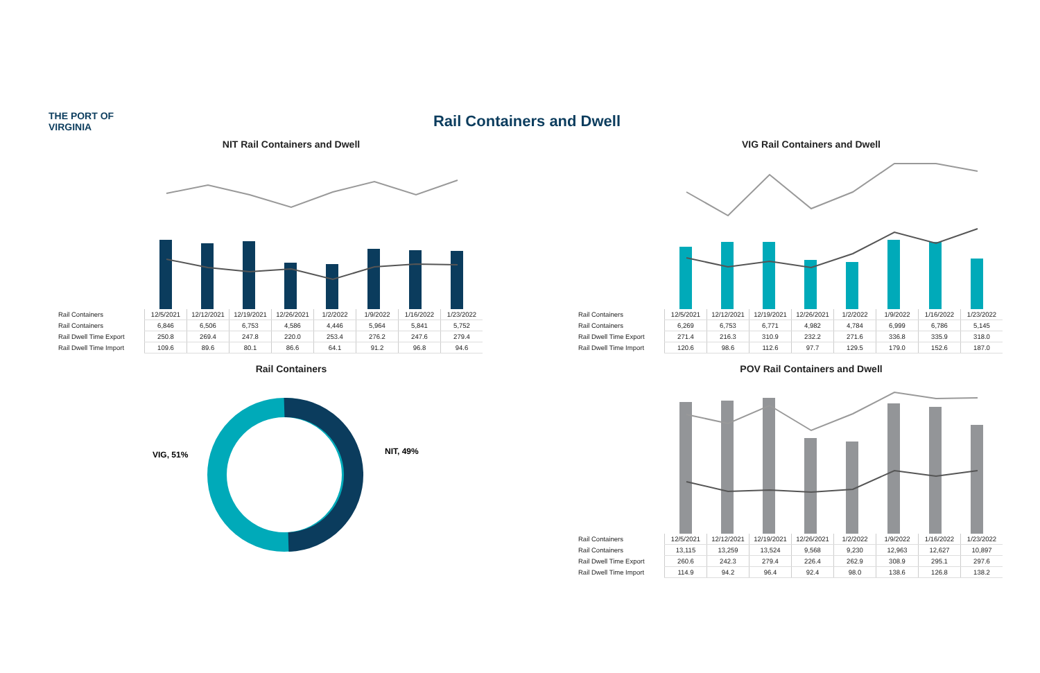THE PORT OF VIRGINIA
Rail Containers and Dwell
NIT Rail Containers and Dwell
| Rail Containers | 12/5/2021 | 12/12/2021 | 12/19/2021 | 12/26/2021 | 1/2/2022 | 1/9/2022 | 1/16/2022 | 1/23/2022 |
| Rail Containers | 6,846 | 6,506 | 6,753 | 4,586 | 4,446 | 5,964 | 5,841 | 5,752 |
| Rail Dwell Time Export | 250.8 | 269.4 | 247.8 | 220.0 | 253.4 | 276.2 | 247.6 | 279.4 |
| Rail Dwell Time Import | 109.6 | 89.6 | 80.1 | 86.6 | 64.1 | 91.2 | 96.8 | 94.6 |
Rail Containers
VIG, 51%
NIT, 49%
VIG Rail Containers and Dwell
| Rail Containers | 12/5/2021 | 12/12/2021 | 12/19/2021 | 12/26/2021 | 1/2/2022 | 1/9/2022 | 1/16/2022 | 1/23/2022 |
| Rail Containers | 6,269 | 6,753 | 6,771 | 4,982 | 4,784 | 6,999 | 6,786 | 5,145 |
| Rail Dwell Time Export | 271.4 | 216.3 | 310.9 | 232.2 | 271.6 | 336.8 | 335.9 | 318.0 |
| Rail Dwell Time Import | 120.6 | 98.6 | 112.6 | 97.7 | 129.5 | 179.0 | 152.6 | 187.0 |
POV Rail Containers and Dwell
| Rail Containers | 12/5/2021 | 12/12/2021 | 12/19/2021 | 12/26/2021 | 1/2/2022 | 1/9/2022 | 1/16/2022 | 1/23/2022 |
| Rail Containers | 13,115 | 13,259 | 13,524 | 9,568 | 9,230 | 12,963 | 12,627 | 10,897 |
| Rail Dwell Time Export | 260.6 | 242.3 | 279.4 | 226.4 | 262.9 | 308.9 | 295.1 | 297.6 |
| Rail Dwell Time Import | 114.9 | 94.2 | 96.4 | 92.4 | 98.0 | 138.6 | 126.8 | 138.2 |